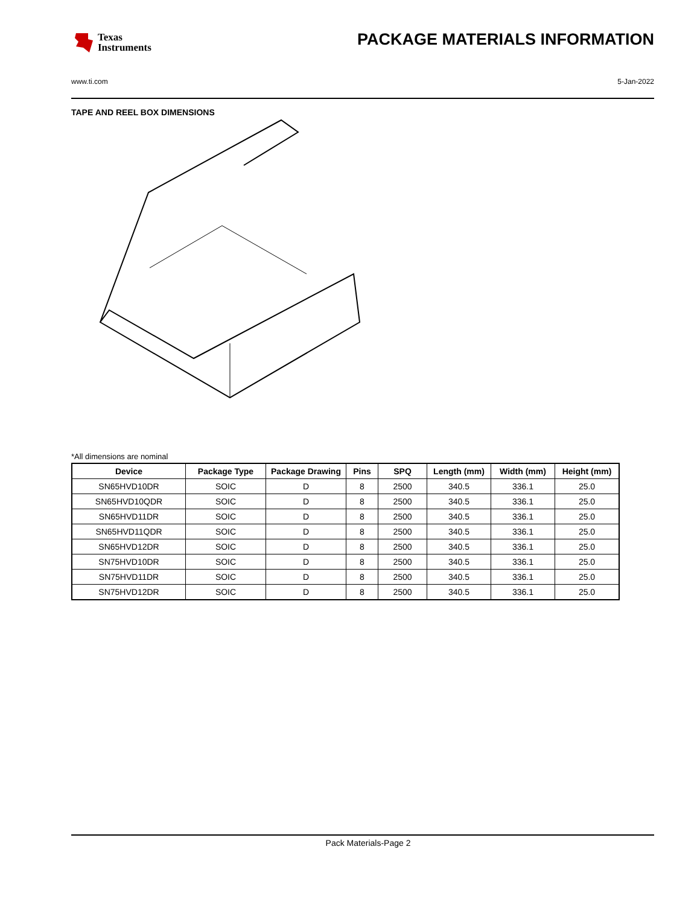Texas
Instruments
PACKAGE MATERIALS INFORMATION
www.ti.com 5-Jan-2022
TAPE AND REEL BOX DIMENSIONS
*All dimensions are nominal
| Device | Package Type | Package Drawing | Pins | SPQ | Length (mm) | Width (mm) | Height (mm) |
| --- | --- | --- | --- | --- | --- | --- | --- |
| SN65HVD10DR | SOIC | D | 8 | 2500 | 340.5 | 336.1 | 25.0 |
| SN65HVD10QDR | SOIC | D | 8 | 2500 | 340.5 | 336.1 | 25.0 |
| SN65HVD11DR | SOIC | D | 8 | 2500 | 340.5 | 336.1 | 25.0 |
| SN65HVD11QDR | SOIC | D | 8 | 2500 | 340.5 | 336.1 | 25.0 |
| SN65HVD12DR | SOIC | D | 8 | 2500 | 340.5 | 336.1 | 25.0 |
| SN75HVD10DR | SOIC | D | 8 | 2500 | 340.5 | 336.1 | 25.0 |
| SN75HVD11DR | SOIC | D | 8 | 2500 | 340.5 | 336.1 | 25.0 |
| SN75HVD12DR | SOIC | D | 8 | 2500 | 340.5 | 336.1 | 25.0 |
Pack Materials-Page 2